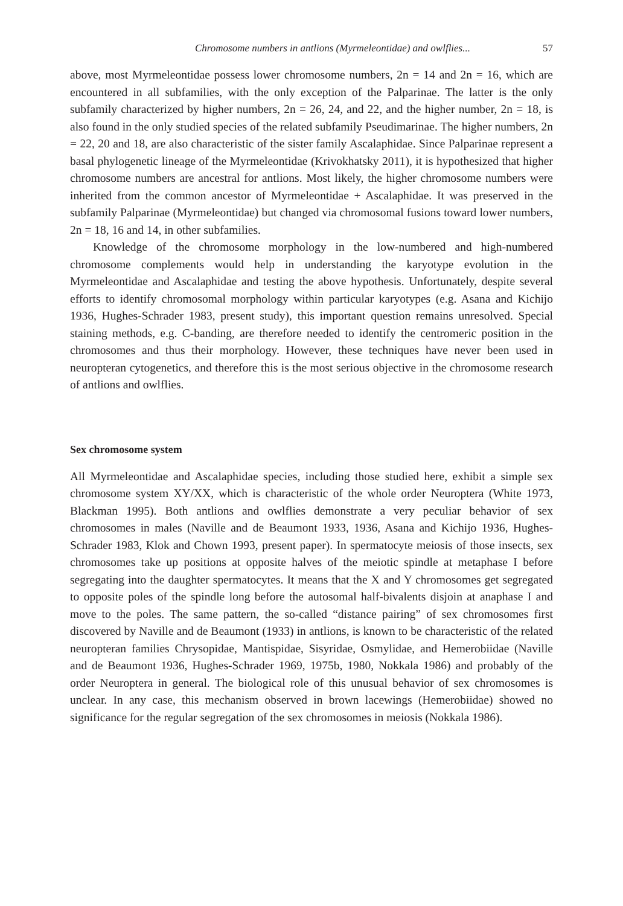Chromosome numbers in antlions (Myrmeleontidae) and owlflies... 57
above, most Myrmeleontidae possess lower chromosome numbers, 2n = 14 and 2n = 16, which are encountered in all subfamilies, with the only exception of the Palparinae. The latter is the only subfamily characterized by higher numbers, 2n = 26, 24, and 22, and the higher number, 2n = 18, is also found in the only studied species of the related subfamily Pseudimarinae. The higher numbers, 2n = 22, 20 and 18, are also characteristic of the sister family Ascalaphidae. Since Palparinae represent a basal phylogenetic lineage of the Myrmeleontidae (Krivokhatsky 2011), it is hypothesized that higher chromosome numbers are ancestral for antlions. Most likely, the higher chromosome numbers were inherited from the common ancestor of Myrmeleontidae + Ascalaphidae. It was preserved in the subfamily Palparinae (Myrmeleontidae) but changed via chromosomal fusions toward lower numbers, 2n = 18, 16 and 14, in other subfamilies.
Knowledge of the chromosome morphology in the low-numbered and high-numbered chromosome complements would help in understanding the karyotype evolution in the Myrmeleontidae and Ascalaphidae and testing the above hypothesis. Unfortunately, despite several efforts to identify chromosomal morphology within particular karyotypes (e.g. Asana and Kichijo 1936, Hughes-Schrader 1983, present study), this important question remains unresolved. Special staining methods, e.g. C-banding, are therefore needed to identify the centromeric position in the chromosomes and thus their morphology. However, these techniques have never been used in neuropteran cytogenetics, and therefore this is the most serious objective in the chromosome research of antlions and owlflies.
Sex chromosome system
All Myrmeleontidae and Ascalaphidae species, including those studied here, exhibit a simple sex chromosome system XY/XX, which is characteristic of the whole order Neuroptera (White 1973, Blackman 1995). Both antlions and owlflies demonstrate a very peculiar behavior of sex chromosomes in males (Naville and de Beaumont 1933, 1936, Asana and Kichijo 1936, Hughes-Schrader 1983, Klok and Chown 1993, present paper). In spermatocyte meiosis of those insects, sex chromosomes take up positions at opposite halves of the meiotic spindle at metaphase I before segregating into the daughter spermatocytes. It means that the X and Y chromosomes get segregated to opposite poles of the spindle long before the autosomal half-bivalents disjoin at anaphase I and move to the poles. The same pattern, the so-called “distance pairing” of sex chromosomes first discovered by Naville and de Beaumont (1933) in antlions, is known to be characteristic of the related neuropteran families Chrysopidae, Mantispidae, Sisyridae, Osmylidae, and Hemerobiidae (Naville and de Beaumont 1936, Hughes-Schrader 1969, 1975b, 1980, Nokkala 1986) and probably of the order Neuroptera in general. The biological role of this unusual behavior of sex chromosomes is unclear. In any case, this mechanism observed in brown lacewings (Hemerobiidae) showed no significance for the regular segregation of the sex chromosomes in meiosis (Nokkala 1986).